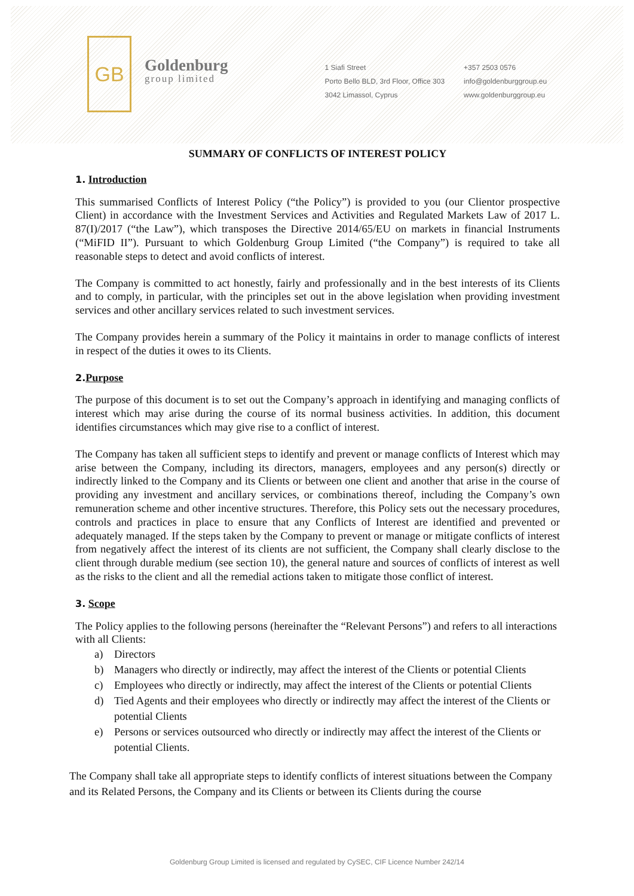GB
Goldenburg
group limited
1 Siafi Street
Porto Bello BLD, 3rd Floor, Office 303
3042 Limassol, Cyprus
+357 2503 0576
info@goldenburggroup.eu
www.goldenburggroup.eu
SUMMARY OF CONFLICTS OF INTEREST POLICY
1. Introduction
This summarised Conflicts of Interest Policy (“the Policy”) is provided to you (our Clientor prospective Client) in accordance with the Investment Services and Activities and Regulated Markets Law of 2017 L. 87(I)/2017 (“the Law”), which transposes the Directive 2014/65/EU on markets in financial Instruments (“MiFID II”). Pursuant to which Goldenburg Group Limited (“the Company”) is required to take all reasonable steps to detect and avoid conflicts of interest.
The Company is committed to act honestly, fairly and professionally and in the best interests of its Clients and to comply, in particular, with the principles set out in the above legislation when providing investment services and other ancillary services related to such investment services.
The Company provides herein a summary of the Policy it maintains in order to manage conflicts of interest in respect of the duties it owes to its Clients.
2. Purpose
The purpose of this document is to set out the Company’s approach in identifying and managing conflicts of interest which may arise during the course of its normal business activities. In addition, this document identifies circumstances which may give rise to a conflict of interest.
The Company has taken all sufficient steps to identify and prevent or manage conflicts of Interest which may arise between the Company, including its directors, managers, employees and any person(s) directly or indirectly linked to the Company and its Clients or between one client and another that arise in the course of providing any investment and ancillary services, or combinations thereof, including the Company’s own remuneration scheme and other incentive structures. Therefore, this Policy sets out the necessary procedures, controls and practices in place to ensure that any Conflicts of Interest are identified and prevented or adequately managed. If the steps taken by the Company to prevent or manage or mitigate conflicts of interest from negatively affect the interest of its clients are not sufficient, the Company shall clearly disclose to the client through durable medium (see section 10), the general nature and sources of conflicts of interest as well as the risks to the client and all the remedial actions taken to mitigate those conflict of interest.
3. Scope
The Policy applies to the following persons (hereinafter the “Relevant Persons”) and refers to all interactions with all Clients:
a) Directors
b) Managers who directly or indirectly, may affect the interest of the Clients or potential Clients
c) Employees who directly or indirectly, may affect the interest of the Clients or potential Clients
d) Tied Agents and their employees who directly or indirectly may affect the interest of the Clients or potential Clients
e) Persons or services outsourced who directly or indirectly may affect the interest of the Clients or potential Clients.
The Company shall take all appropriate steps to identify conflicts of interest situations between the Company and its Related Persons, the Company and its Clients or between its Clients during the course
Goldenburg Group Limited is licensed and regulated by CySEC, CIF Licence Number 242/14